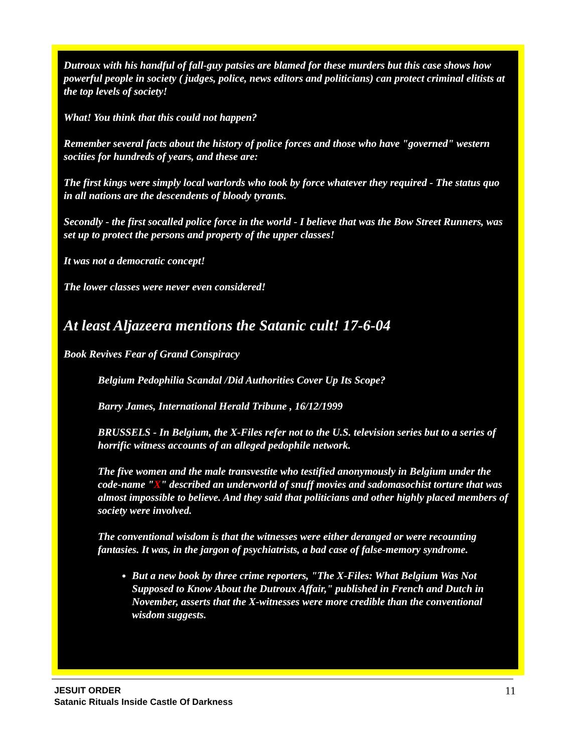Dutroux with his handful of fall-guy patsies are blamed for these murders but this case shows how powerful people in society ( judges, police, news editors and politicians) can protect criminal elitists at the top levels of society!
What! You think that this could not happen?
Remember several facts about the history of police forces and those who have "governed" western socities for hundreds of years, and these are:
The first kings were simply local warlords who took by force whatever they required - The status quo in all nations are the descendents of bloody tyrants.
Secondly - the first socalled police force in the world - I believe that was the Bow Street Runners, was set up to protect the persons and property of the upper classes!
It was not a democratic concept!
The lower classes were never even considered!
At least Aljazeera mentions the Satanic cult! 17-6-04
Book Revives Fear of Grand Conspiracy
Belgium Pedophilia Scandal /Did Authorities Cover Up Its Scope?
Barry James, International Herald Tribune , 16/12/1999
BRUSSELS - In Belgium, the X-Files refer not to the U.S. television series but to a series of horrific witness accounts of an alleged pedophile network.
The five women and the male transvestite who testified anonymously in Belgium under the code-name "X" described an underworld of snuff movies and sadomasochist torture that was almost impossible to believe. And they said that politicians and other highly placed members of society were involved.
The conventional wisdom is that the witnesses were either deranged or were recounting fantasies. It was, in the jargon of psychiatrists, a bad case of false-memory syndrome.
But a new book by three crime reporters, "The X-Files: What Belgium Was Not Supposed to Know About the Dutroux Affair," published in French and Dutch in November, asserts that the X-witnesses were more credible than the conventional wisdom suggests.
JESUIT ORDER
Satanic Rituals Inside Castle Of Darkness
11